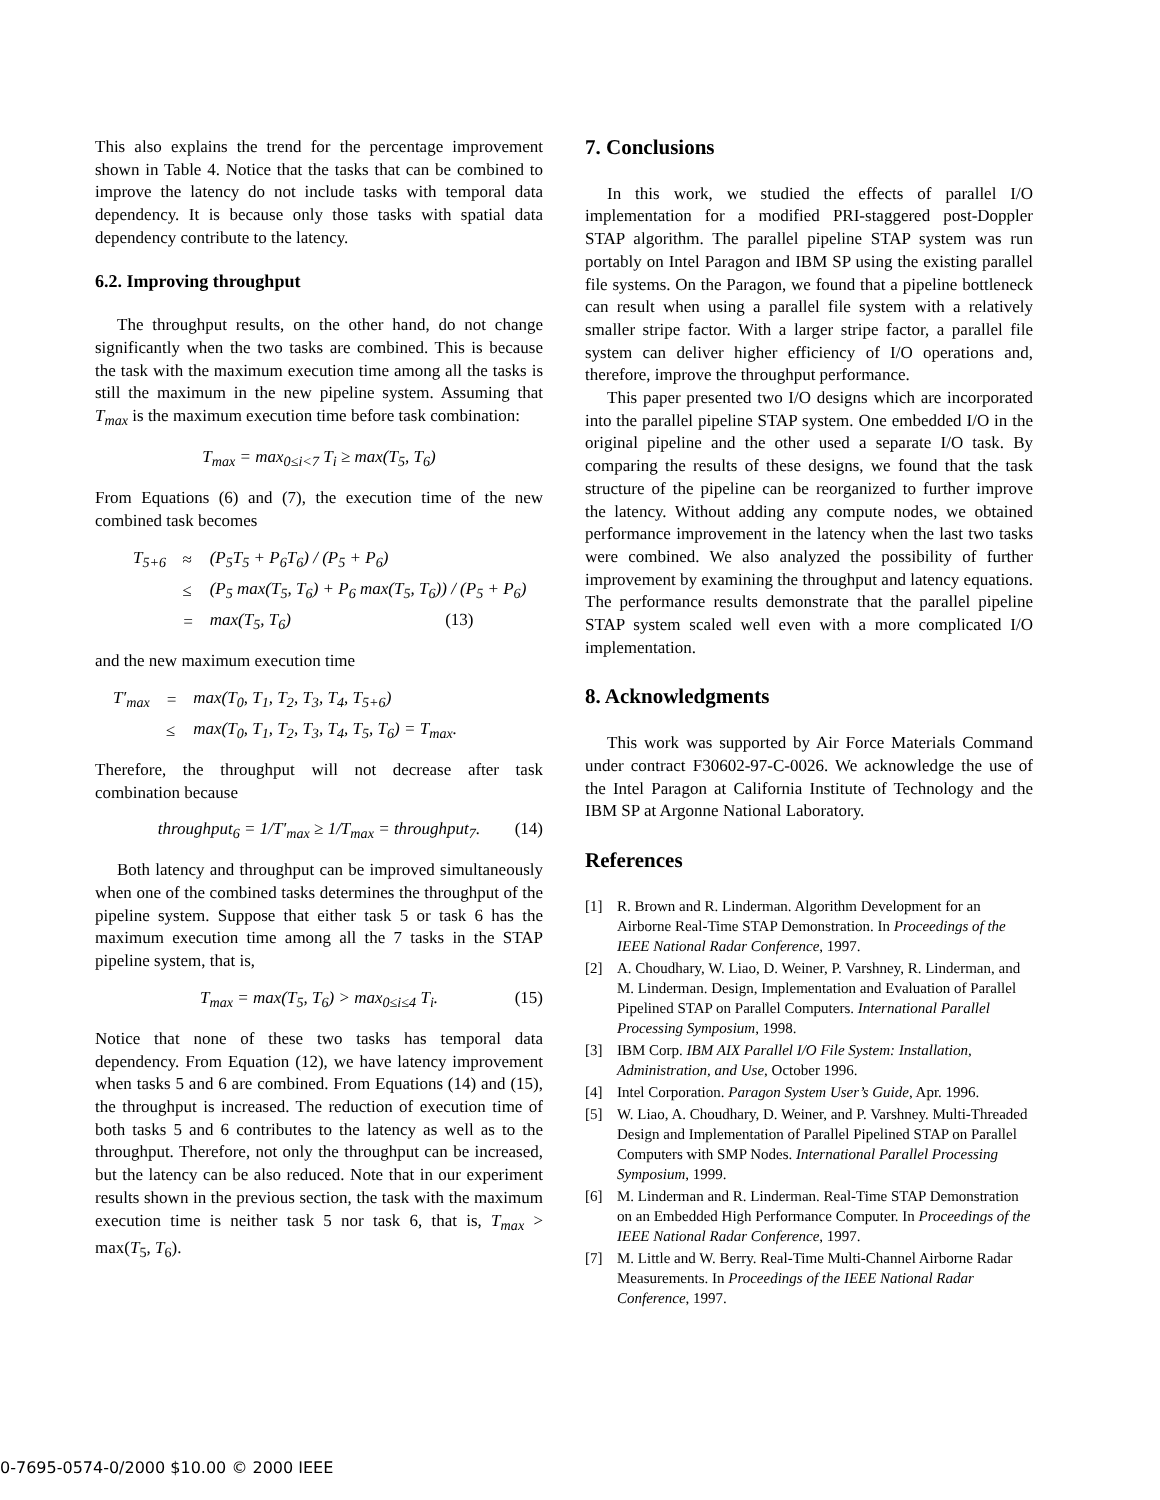This also explains the trend for the percentage improvement shown in Table 4. Notice that the tasks that can be combined to improve the latency do not include tasks with temporal data dependency. It is because only those tasks with spatial data dependency contribute to the latency.
6.2. Improving throughput
The throughput results, on the other hand, do not change significantly when the two tasks are combined. This is because the task with the maximum execution time among all the tasks is still the maximum in the new pipeline system. Assuming that T<sub>max</sub> is the maximum execution time before task combination:
T<sub>max</sub> = max<sub>0≤i<7</sub> T<sub>i</sub> ≥ max(T<sub>5</sub>, T<sub>6</sub>)
From Equations (6) and (7), the execution time of the new combined task becomes
| T<sub>5+6</sub> | ≈ | (P<sub>5</sub>T<sub>5</sub> + P<sub>6</sub>T<sub>6</sub>) / (P<sub>5</sub> + P<sub>6</sub>) |
| | ≤ | (P<sub>5</sub> max(T<sub>5</sub>, T<sub>6</sub>) + P<sub>6</sub> max(T<sub>5</sub>, T<sub>6</sub>)) / (P<sub>5</sub> + P<sub>6</sub>) |
| | = | max(T<sub>5</sub>, T<sub>6</sub>) (13) |
and the new maximum execution time
| T′<sub>max</sub> | = | max(T<sub>0</sub>, T<sub>1</sub>, T<sub>2</sub>, T<sub>3</sub>, T<sub>4</sub>, T<sub>5+6</sub>) |
| | ≤ | max(T<sub>0</sub>, T<sub>1</sub>, T<sub>2</sub>, T<sub>3</sub>, T<sub>4</sub>, T<sub>5</sub>, T<sub>6</sub>) = T<sub>max</sub>. |
Therefore, the throughput will not decrease after task combination because
throughput<sub>6</sub> = 1/T′<sub>max</sub> ≥ 1/T<sub>max</sub> = throughput<sub>7</sub>. (14)
Both latency and throughput can be improved simultaneously when one of the combined tasks determines the throughput of the pipeline system. Suppose that either task 5 or task 6 has the maximum execution time among all the 7 tasks in the STAP pipeline system, that is,
T<sub>max</sub> = max(T<sub>5</sub>, T<sub>6</sub>) > max<sub>0≤i≤4</sub> T<sub>i</sub>. (15)
Notice that none of these two tasks has temporal data dependency. From Equation (12), we have latency improvement when tasks 5 and 6 are combined. From Equations (14) and (15), the throughput is increased. The reduction of execution time of both tasks 5 and 6 contributes to the latency as well as to the throughput. Therefore, not only the throughput can be increased, but the latency can be also reduced. Note that in our experiment results shown in the previous section, the task with the maximum execution time is neither task 5 nor task 6, that is, T<sub>max</sub> > max(T<sub>5</sub>, T<sub>6</sub>).
7. Conclusions
In this work, we studied the effects of parallel I/O implementation for a modified PRI-staggered post-Doppler STAP algorithm. The parallel pipeline STAP system was run portably on Intel Paragon and IBM SP using the existing parallel file systems. On the Paragon, we found that a pipeline bottleneck can result when using a parallel file system with a relatively smaller stripe factor. With a larger stripe factor, a parallel file system can deliver higher efficiency of I/O operations and, therefore, improve the throughput performance.
This paper presented two I/O designs which are incorporated into the parallel pipeline STAP system. One embedded I/O in the original pipeline and the other used a separate I/O task. By comparing the results of these designs, we found that the task structure of the pipeline can be reorganized to further improve the latency. Without adding any compute nodes, we obtained performance improvement in the latency when the last two tasks were combined. We also analyzed the possibility of further improvement by examining the throughput and latency equations. The performance results demonstrate that the parallel pipeline STAP system scaled well even with a more complicated I/O implementation.
8. Acknowledgments
This work was supported by Air Force Materials Command under contract F30602-97-C-0026. We acknowledge the use of the Intel Paragon at California Institute of Technology and the IBM SP at Argonne National Laboratory.
References
[1] R. Brown and R. Linderman. Algorithm Development for an Airborne Real-Time STAP Demonstration. In Proceedings of the IEEE National Radar Conference, 1997.
[2] A. Choudhary, W. Liao, D. Weiner, P. Varshney, R. Linderman, and M. Linderman. Design, Implementation and Evaluation of Parallel Pipelined STAP on Parallel Computers. International Parallel Processing Symposium, 1998.
[3] IBM Corp. IBM AIX Parallel I/O File System: Installation, Administration, and Use, October 1996.
[4] Intel Corporation. Paragon System User’s Guide, Apr. 1996.
[5] W. Liao, A. Choudhary, D. Weiner, and P. Varshney. Multi-Threaded Design and Implementation of Parallel Pipelined STAP on Parallel Computers with SMP Nodes. International Parallel Processing Symposium, 1999.
[6] M. Linderman and R. Linderman. Real-Time STAP Demonstration on an Embedded High Performance Computer. In Proceedings of the IEEE National Radar Conference, 1997.
[7] M. Little and W. Berry. Real-Time Multi-Channel Airborne Radar Measurements. In Proceedings of the IEEE National Radar Conference, 1997.
0-7695-0574-0/2000 $10.00 © 2000 IEEE